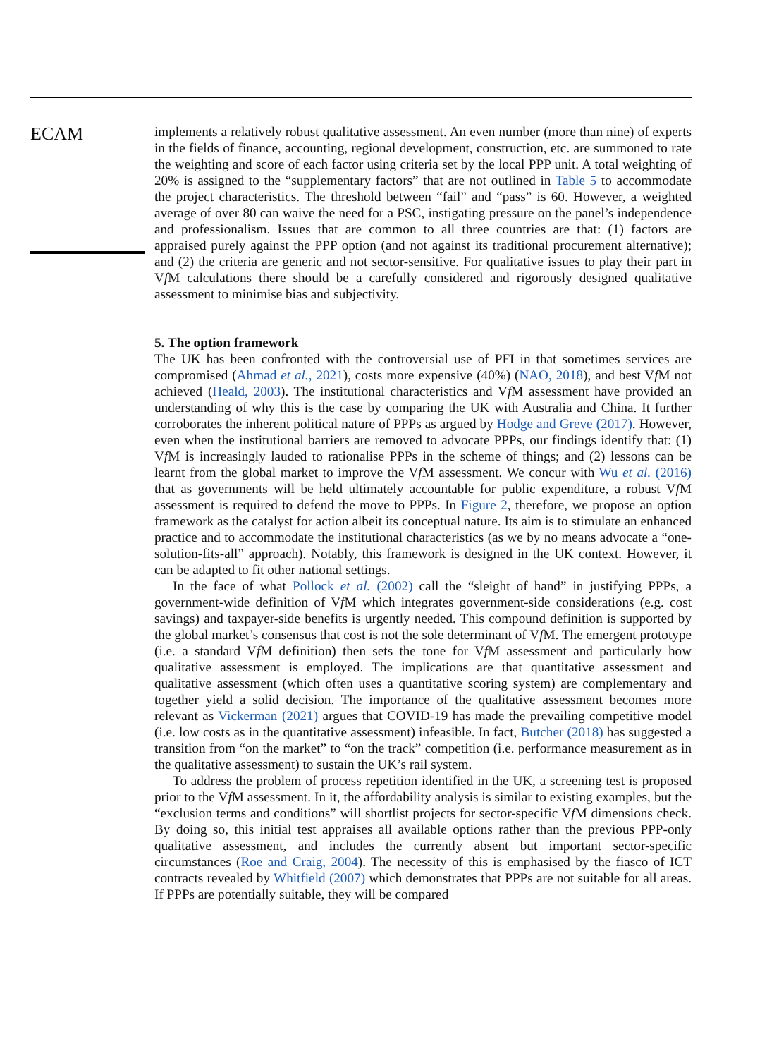ECAM
implements a relatively robust qualitative assessment. An even number (more than nine) of experts in the fields of finance, accounting, regional development, construction, etc. are summoned to rate the weighting and score of each factor using criteria set by the local PPP unit. A total weighting of 20% is assigned to the “supplementary factors” that are not outlined in Table 5 to accommodate the project characteristics. The threshold between “fail” and “pass” is 60. However, a weighted average of over 80 can waive the need for a PSC, instigating pressure on the panel’s independence and professionalism. Issues that are common to all three countries are that: (1) factors are appraised purely against the PPP option (and not against its traditional procurement alternative); and (2) the criteria are generic and not sector-sensitive. For qualitative issues to play their part in Vf M calculations there should be a carefully considered and rigorously designed qualitative assessment to minimise bias and subjectivity.
5. The option framework
The UK has been confronted with the controversial use of PFI in that sometimes services are compromised (Ahmad et al., 2021), costs more expensive (40%) (NAO, 2018), and best Vf M not achieved (Heald, 2003). The institutional characteristics and Vf M assessment have provided an understanding of why this is the case by comparing the UK with Australia and China. It further corroborates the inherent political nature of PPPs as argued by Hodge and Greve (2017). However, even when the institutional barriers are removed to advocate PPPs, our findings identify that: (1) Vf M is increasingly lauded to rationalise PPPs in the scheme of things; and (2) lessons can be learnt from the global market to improve the Vf M assessment. We concur with Wu et al. (2016) that as governments will be held ultimately accountable for public expenditure, a robust Vf M assessment is required to defend the move to PPPs. In Figure 2, therefore, we propose an option framework as the catalyst for action albeit its conceptual nature. Its aim is to stimulate an enhanced practice and to accommodate the institutional characteristics (as we by no means advocate a “one-solution-fits-all” approach). Notably, this framework is designed in the UK context. However, it can be adapted to fit other national settings.
In the face of what Pollock et al. (2002) call the “sleight of hand” in justifying PPPs, a government-wide definition of Vf M which integrates government-side considerations (e.g. cost savings) and taxpayer-side benefits is urgently needed. This compound definition is supported by the global market’s consensus that cost is not the sole determinant of Vf M. The emergent prototype (i.e. a standard Vf M definition) then sets the tone for Vf M assessment and particularly how qualitative assessment is employed. The implications are that quantitative assessment and qualitative assessment (which often uses a quantitative scoring system) are complementary and together yield a solid decision. The importance of the qualitative assessment becomes more relevant as Vickerman (2021) argues that COVID-19 has made the prevailing competitive model (i.e. low costs as in the quantitative assessment) infeasible. In fact, Butcher (2018) has suggested a transition from “on the market” to “on the track” competition (i.e. performance measurement as in the qualitative assessment) to sustain the UK’s rail system.
To address the problem of process repetition identified in the UK, a screening test is proposed prior to the Vf M assessment. In it, the affordability analysis is similar to existing examples, but the “exclusion terms and conditions” will shortlist projects for sector-specific Vf M dimensions check. By doing so, this initial test appraises all available options rather than the previous PPP-only qualitative assessment, and includes the currently absent but important sector-specific circumstances (Roe and Craig, 2004). The necessity of this is emphasised by the fiasco of ICT contracts revealed by Whitfield (2007) which demonstrates that PPPs are not suitable for all areas. If PPPs are potentially suitable, they will be compared